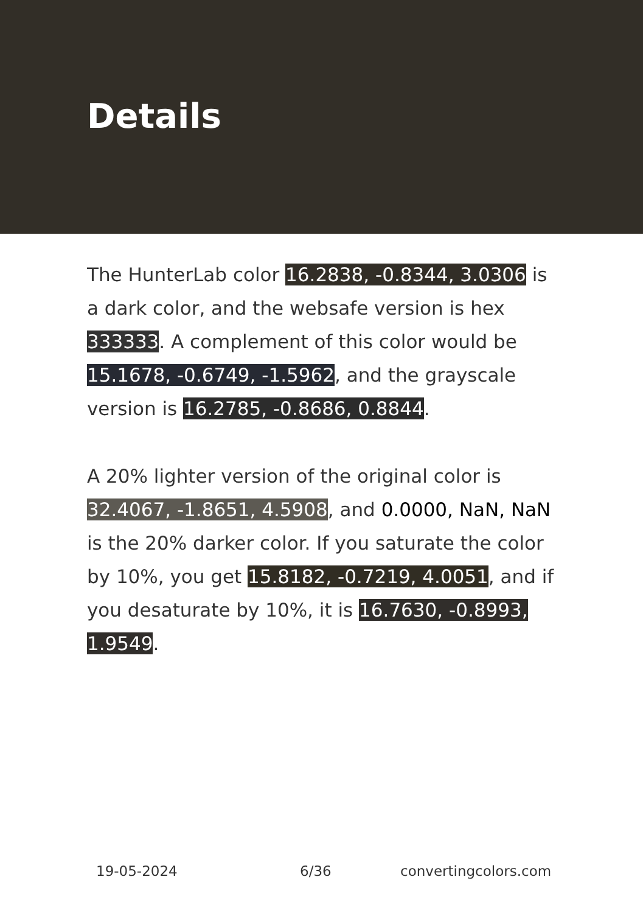Details
The HunterLab color 16.2838, -0.8344, 3.0306 is a dark color, and the websafe version is hex 333333. A complement of this color would be 15.1678, -0.6749, -1.5962, and the grayscale version is 16.2785, -0.8686, 0.8844.
A 20% lighter version of the original color is 32.4067, -1.8651, 4.5908, and 0.0000, NaN, NaN is the 20% darker color. If you saturate the color by 10%, you get 15.8182, -0.7219, 4.0051, and if you desaturate by 10%, it is 16.7630, -0.8993, 1.9549.
19-05-2024 6/36 convertingcolors.com